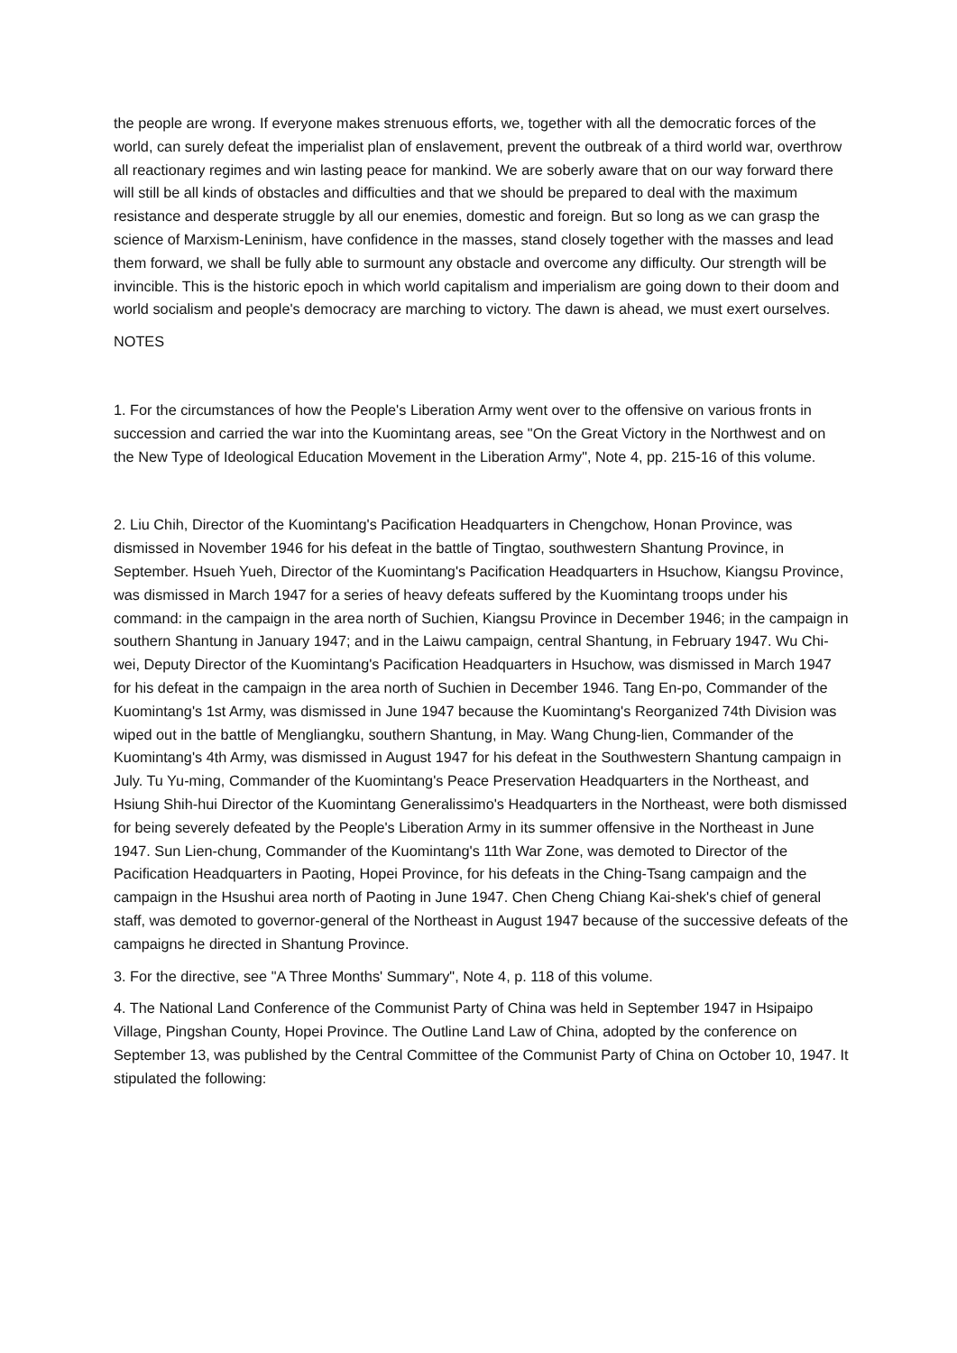the people are wrong. If everyone makes strenuous efforts, we, together with all the democratic forces of the world, can surely defeat the imperialist plan of enslavement, prevent the outbreak of a third world war, overthrow all reactionary regimes and win lasting peace for mankind. We are soberly aware that on our way forward there will still be all kinds of obstacles and difficulties and that we should be prepared to deal with the maximum resistance and desperate struggle by all our enemies, domestic and foreign. But so long as we can grasp the science of Marxism-Leninism, have confidence in the masses, stand closely together with the masses and lead them forward, we shall be fully able to surmount any obstacle and overcome any difficulty. Our strength will be invincible. This is the historic epoch in which world capitalism and imperialism are going down to their doom and world socialism and people's democracy are marching to victory. The dawn is ahead, we must exert ourselves.
NOTES
1. For the circumstances of how the People's Liberation Army went over to the offensive on various fronts in succession and carried the war into the Kuomintang areas, see "On the Great Victory in the Northwest and on the New Type of Ideological Education Movement in the Liberation Army", Note 4, pp. 215-16 of this volume.
2. Liu Chih, Director of the Kuomintang's Pacification Headquarters in Chengchow, Honan Province, was dismissed in November 1946 for his defeat in the battle of Tingtao, southwestern Shantung Province, in September. Hsueh Yueh, Director of the Kuomintang's Pacification Headquarters in Hsuchow, Kiangsu Province, was dismissed in March 1947 for a series of heavy defeats suffered by the Kuomintang troops under his command: in the campaign in the area north of Suchien, Kiangsu Province in December 1946; in the campaign in southern Shantung in January 1947; and in the Laiwu campaign, central Shantung, in February 1947. Wu Chi-wei, Deputy Director of the Kuomintang's Pacification Headquarters in Hsuchow, was dismissed in March 1947 for his defeat in the campaign in the area north of Suchien in December 1946. Tang En-po, Commander of the Kuomintang's 1st Army, was dismissed in June 1947 because the Kuomintang's Reorganized 74th Division was wiped out in the battle of Mengliangku, southern Shantung, in May. Wang Chung-lien, Commander of the Kuomintang's 4th Army, was dismissed in August 1947 for his defeat in the Southwestern Shantung campaign in July. Tu Yu-ming, Commander of the Kuomintang's Peace Preservation Headquarters in the Northeast, and Hsiung Shih-hui Director of the Kuomintang Generalissimo's Headquarters in the Northeast, were both dismissed for being severely defeated by the People's Liberation Army in its summer offensive in the Northeast in June 1947. Sun Lien-chung, Commander of the Kuomintang's 11th War Zone, was demoted to Director of the Pacification Headquarters in Paoting, Hopei Province, for his defeats in the Ching-Tsang campaign and the campaign in the Hsushui area north of Paoting in June 1947. Chen Cheng Chiang Kai-shek's chief of general staff, was demoted to governor-general of the Northeast in August 1947 because of the successive defeats of the campaigns he directed in Shantung Province.
3. For the directive, see "A Three Months' Summary", Note 4, p. 118 of this volume.
4. The National Land Conference of the Communist Party of China was held in September 1947 in Hsipaipo Village, Pingshan County, Hopei Province. The Outline Land Law of China, adopted by the conference on September 13, was published by the Central Committee of the Communist Party of China on October 10, 1947. It stipulated the following: